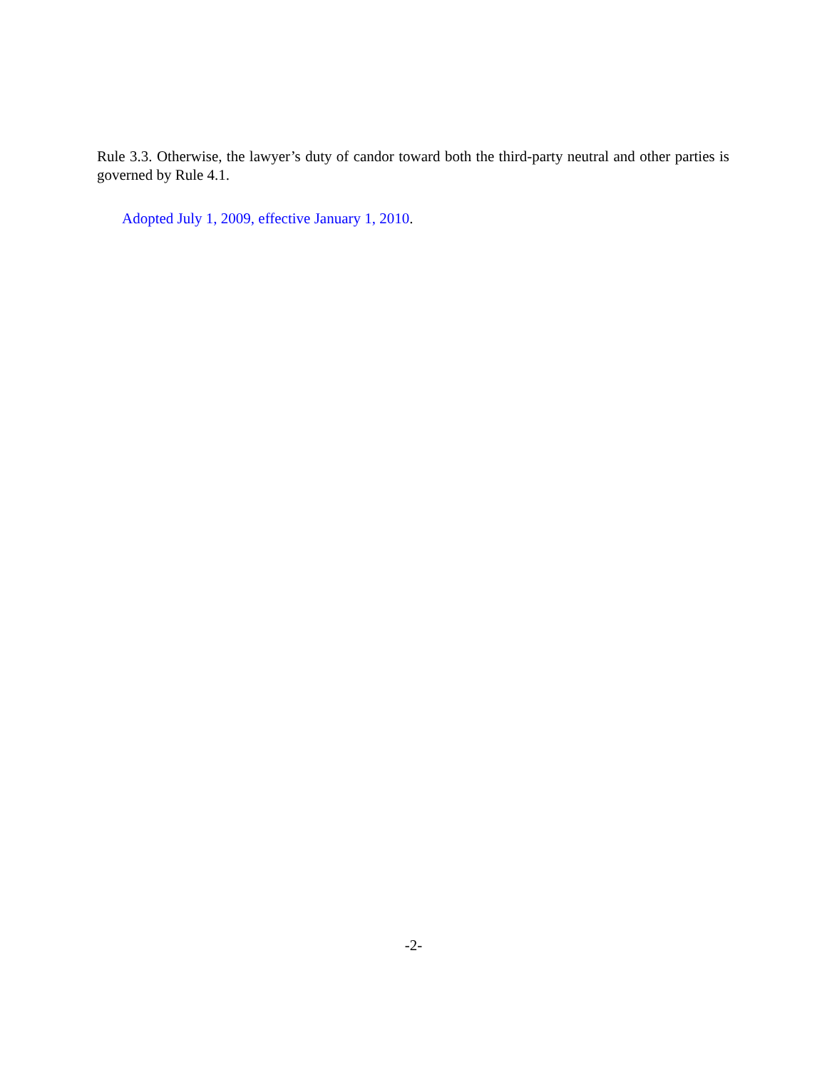Rule 3.3. Otherwise, the lawyer’s duty of candor toward both the third-party neutral and other parties is governed by Rule 4.1.
Adopted July 1, 2009, effective January 1, 2010.
-2-